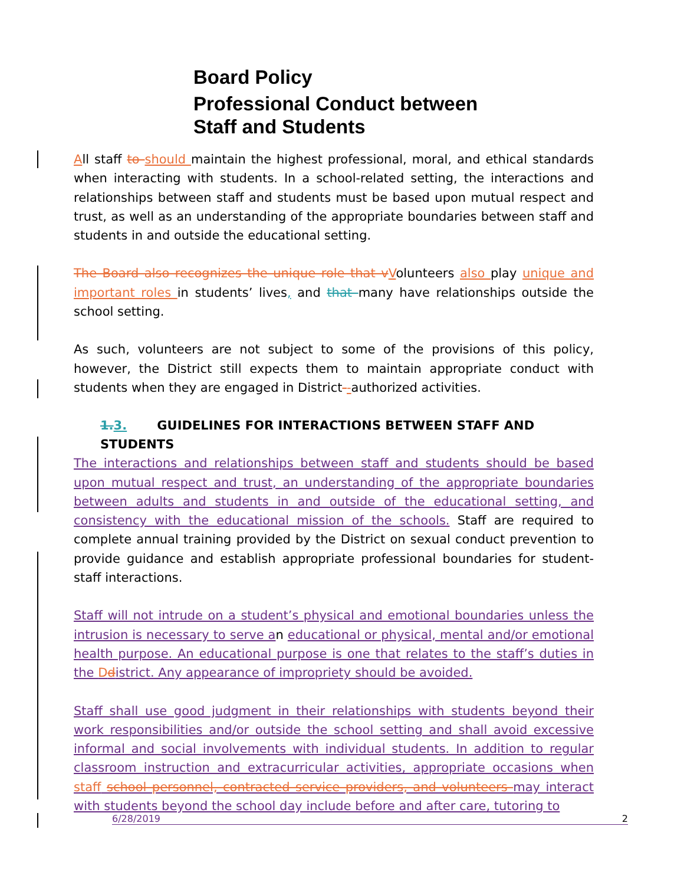Board Policy
Professional Conduct between
Staff and Students
All staff to should maintain the highest professional, moral, and ethical standards when interacting with students. In a school-related setting, the interactions and relationships between staff and students must be based upon mutual respect and trust, as well as an understanding of the appropriate boundaries between staff and students in and outside the educational setting.
The Board also recognizes the unique role that v Volunteers also play unique and important roles in students’ lives, and that many have relationships outside the school setting.
As such, volunteers are not subject to some of the provisions of this policy, however, the District still expects them to maintain appropriate conduct with students when they are engaged in District--authorized activities.
1. 3. GUIDELINES FOR INTERACTIONS BETWEEN STAFF AND STUDENTS
The interactions and relationships between staff and students should be based upon mutual respect and trust, an understanding of the appropriate boundaries between adults and students in and outside of the educational setting, and consistency with the educational mission of the schools. Staff are required to complete annual training provided by the District on sexual conduct prevention to provide guidance and establish appropriate professional boundaries for student-staff interactions.
Staff will not intrude on a student’s physical and emotional boundaries unless the intrusion is necessary to serve an educational or physical, mental and/or emotional health purpose. An educational purpose is one that relates to the staff’s duties in the Ddistrict. Any appearance of impropriety should be avoided.
Staff shall use good judgment in their relationships with students beyond their work responsibilities and/or outside the school setting and shall avoid excessive informal and social involvements with individual students. In addition to regular classroom instruction and extracurricular activities, appropriate occasions when staff school personnel, contracted service providers, and volunteers may interact with students beyond the school day include before and after care, tutoring to
6/28/2019 2